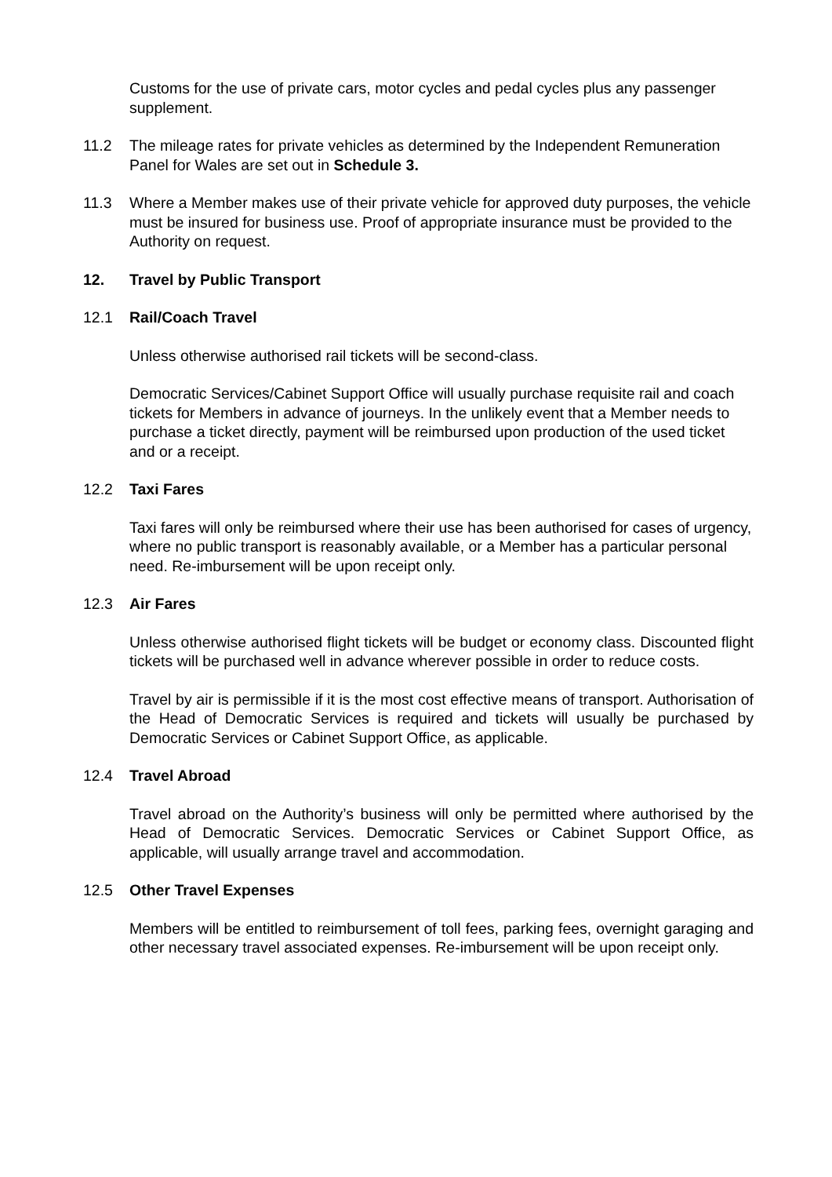Customs for the use of private cars, motor cycles and pedal cycles plus any passenger supplement.
11.2 The mileage rates for private vehicles as determined by the Independent Remuneration Panel for Wales are set out in Schedule 3.
11.3 Where a Member makes use of their private vehicle for approved duty purposes, the vehicle must be insured for business use. Proof of appropriate insurance must be provided to the Authority on request.
12. Travel by Public Transport
12.1 Rail/Coach Travel
Unless otherwise authorised rail tickets will be second-class.
Democratic Services/Cabinet Support Office will usually purchase requisite rail and coach tickets for Members in advance of journeys. In the unlikely event that a Member needs to purchase a ticket directly, payment will be reimbursed upon production of the used ticket and or a receipt.
12.2 Taxi Fares
Taxi fares will only be reimbursed where their use has been authorised for cases of urgency, where no public transport is reasonably available, or a Member has a particular personal need. Re-imbursement will be upon receipt only.
12.3 Air Fares
Unless otherwise authorised flight tickets will be budget or economy class. Discounted flight tickets will be purchased well in advance wherever possible in order to reduce costs.
Travel by air is permissible if it is the most cost effective means of transport. Authorisation of the Head of Democratic Services is required and tickets will usually be purchased by Democratic Services or Cabinet Support Office, as applicable.
12.4 Travel Abroad
Travel abroad on the Authority’s business will only be permitted where authorised by the Head of Democratic Services. Democratic Services or Cabinet Support Office, as applicable, will usually arrange travel and accommodation.
12.5 Other Travel Expenses
Members will be entitled to reimbursement of toll fees, parking fees, overnight garaging and other necessary travel associated expenses. Re-imbursement will be upon receipt only.